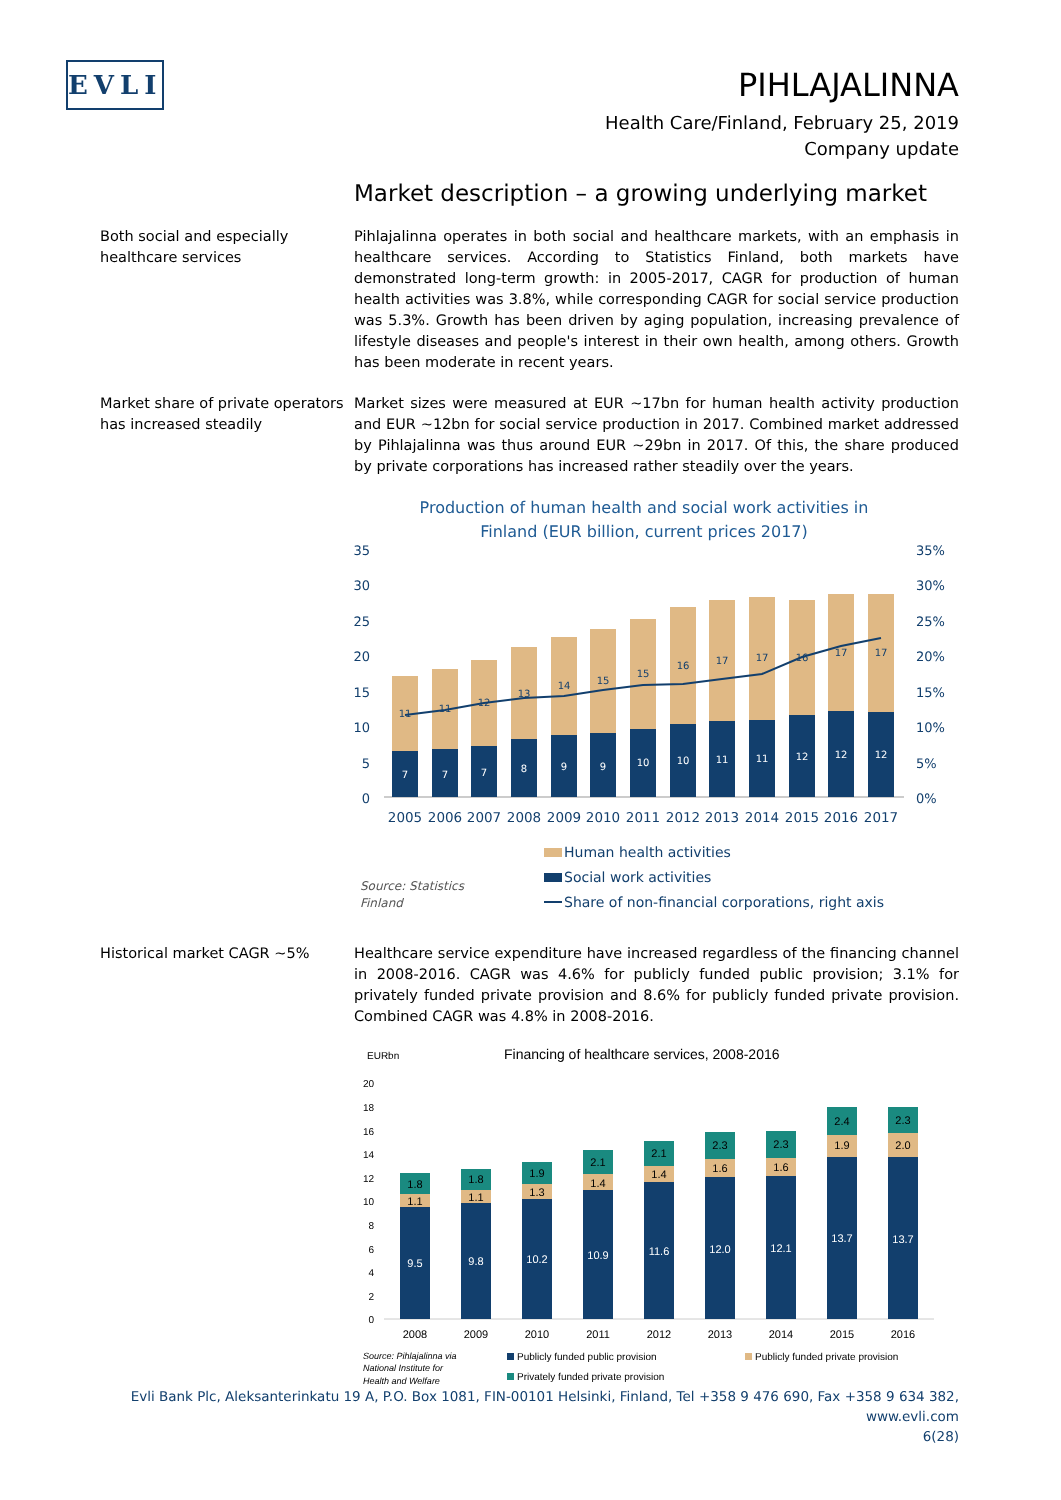EVLI
PIHLAJALINNA
Health Care/Finland, February 25, 2019
Company update
Market description – a growing underlying market
Both social and especially healthcare services
Pihlajalinna operates in both social and healthcare markets, with an emphasis in healthcare services. According to Statistics Finland, both markets have demonstrated long-term growth: in 2005-2017, CAGR for production of human health activities was 3.8%, while corresponding CAGR for social service production was 5.3%. Growth has been driven by aging population, increasing prevalence of lifestyle diseases and people's interest in their own health, among others. Growth has been moderate in recent years.
Market share of private operators has increased steadily
Market sizes were measured at EUR ~17bn for human health activity production and EUR ~12bn for social service production in 2017. Combined market addressed by Pihlajalinna was thus around EUR ~29bn in 2017. Of this, the share produced by private corporations has increased rather steadily over the years.
Production of human health and social work activities in
Finland (EUR billion, current prices 2017)
35
30
25
20
15
10
5
0
35%
30%
25%
20%
15%
10%
5%
0%
7
7
7
8
9
9
10
10
11
11
12
12
12
11
11
12
13
14
15
15
16
17
17
16
17
17
2005
2006
2007
2008
2009
2010
2011
2012
2013
2014
2015
2016
2017
Human health activities
Social work activities
Share of non-financial corporations, right axis
Source: Statistics
Finland
Historical market CAGR ~5% Healthcare service expenditure have increased regardless of the financing channel in 2008-2016. CAGR was 4.6% for publicly funded public provision; 3.1% for privately funded private provision and 8.6% for publicly funded private provision. Combined CAGR was 4.8% in 2008-2016.
EURbn
Financing of healthcare services, 2008-2016
20
18
16
14
12
10
8
6
4
2
0
9.5
1.1
1.8
2008
9.8
1.1
1.8
2009
10.2
1.3
1.9
2010
10.9
1.4
2.1
2011
11.6
1.4
2.1
2012
12.0
1.6
2.3
2013
12.1
1.6
2.3
2014
13.7
1.9
2.4
2015
13.7
2.0
2.3
2016
Source: Pihlajalinna via
National Institute for
Health and Welfare
Publicly funded public provision
Publicly funded private provision
Privately funded private provision
Evli Bank Plc, Aleksanterinkatu 19 A, P.O. Box 1081, FIN-00101 Helsinki, Finland, Tel +358 9 476 690, Fax +358 9 634 382, www.evli.com
6(28)